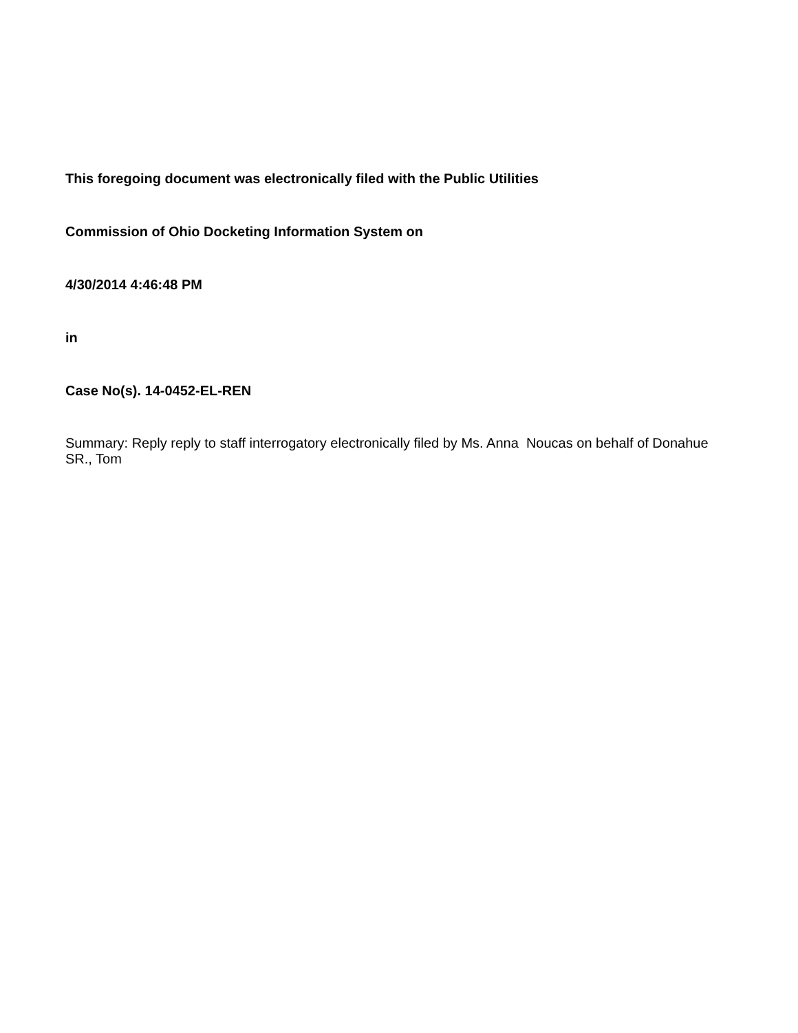This foregoing document was electronically filed with the Public Utilities
Commission of Ohio Docketing Information System on
4/30/2014 4:46:48 PM
in
Case No(s). 14-0452-EL-REN
Summary: Reply reply to staff interrogatory electronically filed by Ms. Anna Noucas on behalf of Donahue SR., Tom